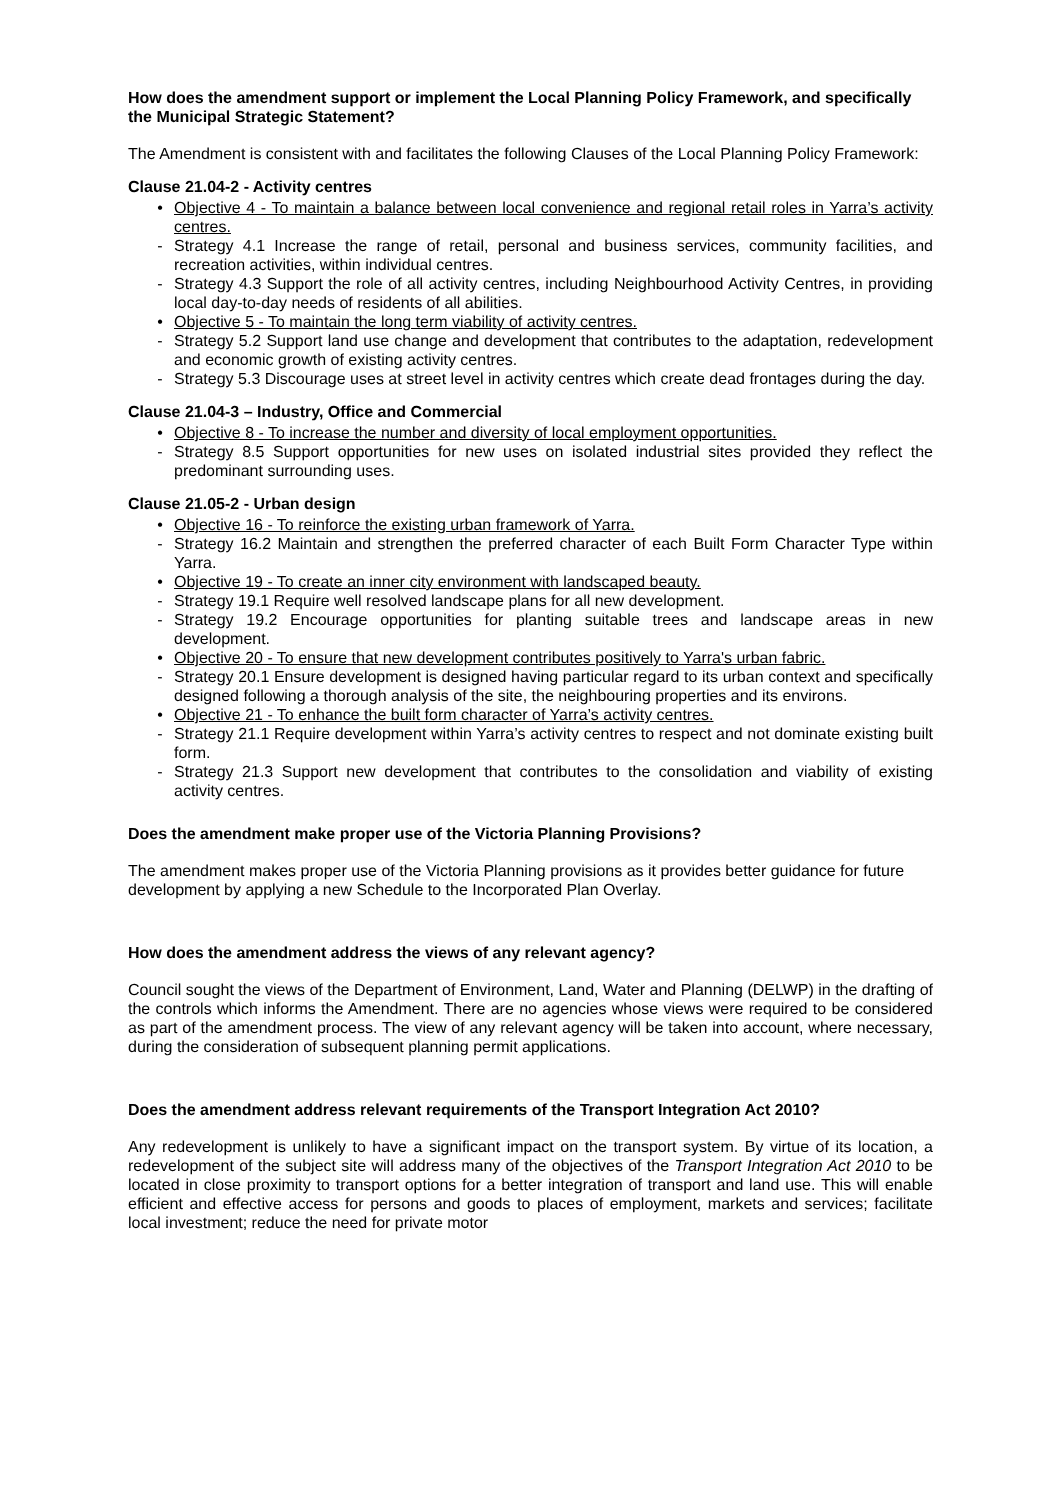How does the amendment support or implement the Local Planning Policy Framework, and specifically the Municipal Strategic Statement?
The Amendment is consistent with and facilitates the following Clauses of the Local Planning Policy Framework:
Clause 21.04-2 - Activity centres
• Objective 4 - To maintain a balance between local convenience and regional retail roles in Yarra’s activity centres.
- Strategy 4.1 Increase the range of retail, personal and business services, community facilities, and recreation activities, within individual centres.
- Strategy 4.3 Support the role of all activity centres, including Neighbourhood Activity Centres, in providing local day-to-day needs of residents of all abilities.
• Objective 5 - To maintain the long term viability of activity centres.
- Strategy 5.2 Support land use change and development that contributes to the adaptation, redevelopment and economic growth of existing activity centres.
- Strategy 5.3 Discourage uses at street level in activity centres which create dead frontages during the day.
Clause 21.04-3 – Industry, Office and Commercial
• Objective 8 - To increase the number and diversity of local employment opportunities.
- Strategy 8.5 Support opportunities for new uses on isolated industrial sites provided they reflect the predominant surrounding uses.
Clause 21.05-2 - Urban design
• Objective 16 - To reinforce the existing urban framework of Yarra.
- Strategy 16.2 Maintain and strengthen the preferred character of each Built Form Character Type within Yarra.
• Objective 19 - To create an inner city environment with landscaped beauty.
- Strategy 19.1 Require well resolved landscape plans for all new development.
- Strategy 19.2 Encourage opportunities for planting suitable trees and landscape areas in new development.
• Objective 20 - To ensure that new development contributes positively to Yarra's urban fabric.
- Strategy 20.1 Ensure development is designed having particular regard to its urban context and specifically designed following a thorough analysis of the site, the neighbouring properties and its environs.
• Objective 21 - To enhance the built form character of Yarra’s activity centres.
- Strategy 21.1 Require development within Yarra’s activity centres to respect and not dominate existing built form.
- Strategy 21.3 Support new development that contributes to the consolidation and viability of existing activity centres.
Does the amendment make proper use of the Victoria Planning Provisions?
The amendment makes proper use of the Victoria Planning provisions as it provides better guidance for future development by applying a new Schedule to the Incorporated Plan Overlay.
How does the amendment address the views of any relevant agency?
Council sought the views of the Department of Environment, Land, Water and Planning (DELWP) in the drafting of the controls which informs the Amendment. There are no agencies whose views were required to be considered as part of the amendment process. The view of any relevant agency will be taken into account, where necessary, during the consideration of subsequent planning permit applications.
Does the amendment address relevant requirements of the Transport Integration Act 2010?
Any redevelopment is unlikely to have a significant impact on the transport system. By virtue of its location, a redevelopment of the subject site will address many of the objectives of the Transport Integration Act 2010 to be located in close proximity to transport options for a better integration of transport and land use. This will enable efficient and effective access for persons and goods to places of employment, markets and services; facilitate local investment; reduce the need for private motor